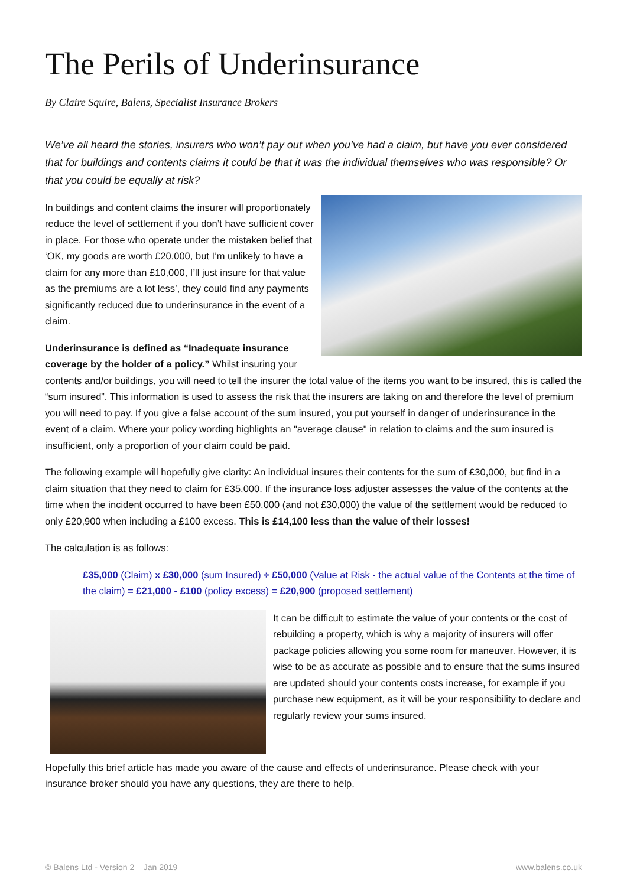The Perils of Underinsurance
By Claire Squire, Balens, Specialist Insurance Brokers
We’ve all heard the stories, insurers who won’t pay out when you’ve had a claim, but have you ever considered that for buildings and contents claims it could be that it was the individual themselves who was responsible? Or that you could be equally at risk?
In buildings and content claims the insurer will proportionately reduce the level of settlement if you don’t have sufficient cover in place. For those who operate under the mistaken belief that ‘OK, my goods are worth £20,000, but I’m unlikely to have a claim for any more than £10,000, I’ll just insure for that value as the premiums are a lot less’, they could find any payments significantly reduced due to underinsurance in the event of a claim.
Underinsurance is defined as “Inadequate insurance coverage by the holder of a policy.” Whilst insuring your contents and/or buildings, you will need to tell the insurer the total value of the items you want to be insured, this is called the “sum insured”. This information is used to assess the risk that the insurers are taking on and therefore the level of premium you will need to pay. If you give a false account of the sum insured, you put yourself in danger of underinsurance in the event of a claim. Where your policy wording highlights an "average clause" in relation to claims and the sum insured is insufficient, only a proportion of your claim could be paid.
The following example will hopefully give clarity: An individual insures their contents for the sum of £30,000, but find in a claim situation that they need to claim for £35,000. If the insurance loss adjuster assesses the value of the contents at the time when the incident occurred to have been £50,000 (and not £30,000) the value of the settlement would be reduced to only £20,900 when including a £100 excess. This is £14,100 less than the value of their losses!
The calculation is as follows:
£35,000 (Claim) x £30,000 (sum Insured) ÷ £50,000 (Value at Risk - the actual value of the Contents at the time of the claim) = £21,000 - £100 (policy excess) = £20,900 (proposed settlement)
It can be difficult to estimate the value of your contents or the cost of rebuilding a property, which is why a majority of insurers will offer package policies allowing you some room for maneuver. However, it is wise to be as accurate as possible and to ensure that the sums insured are updated should your contents costs increase, for example if you purchase new equipment, as it will be your responsibility to declare and regularly review your sums insured.
Hopefully this brief article has made you aware of the cause and effects of underinsurance. Please check with your insurance broker should you have any questions, they are there to help.
© Balens Ltd - Version 2 – Jan 2019 www.balens.co.uk